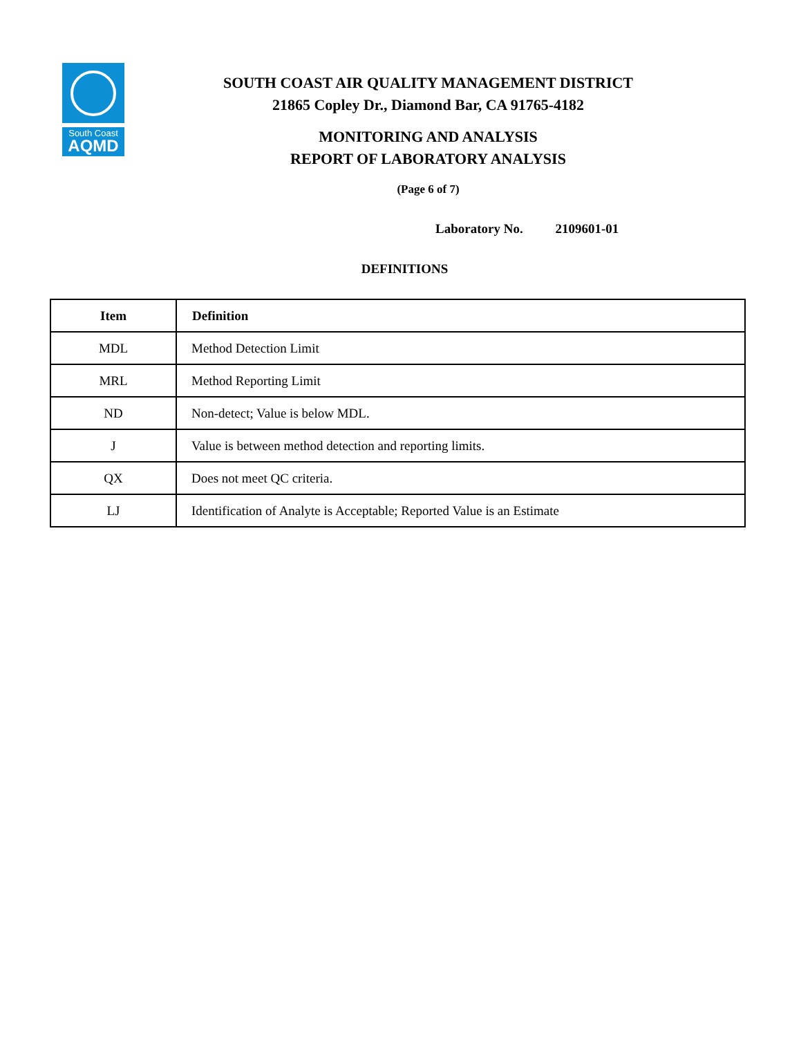South Coast
AQMD
SOUTH COAST AIR QUALITY MANAGEMENT DISTRICT
21865 Copley Dr., Diamond Bar, CA 91765-4182
MONITORING AND ANALYSIS
REPORT OF LABORATORY ANALYSIS
(Page 6 of 7)
Laboratory No. 2109601-01
DEFINITIONS
| Item | Definition |
| --- | --- |
| MDL | Method Detection Limit |
| MRL | Method Reporting Limit |
| ND | Non-detect; Value is below MDL. |
| J | Value is between method detection and reporting limits. |
| QX | Does not meet QC criteria. |
| LJ | Identification of Analyte is Acceptable; Reported Value is an Estimate |